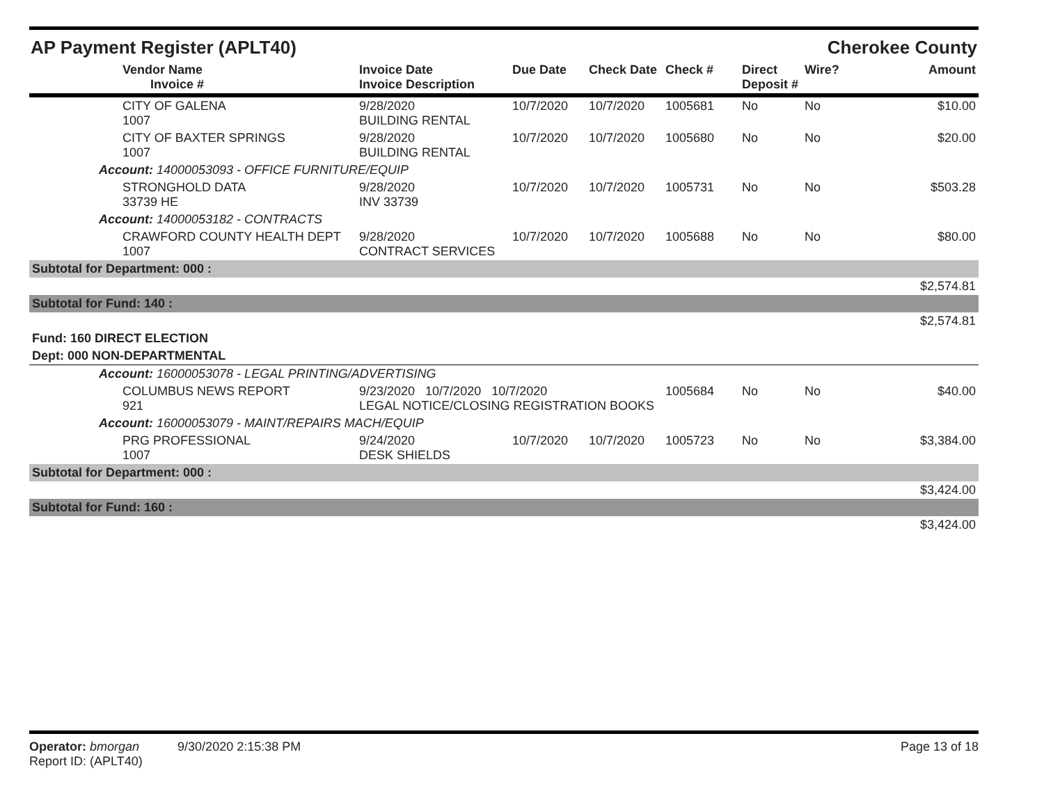AP Payment Register (APLT40) Cherokee County
| | Vendor Name Invoice # | Invoice Date Invoice Description | Due Date | Check Date | Check # | Direct Deposit # | Wire? | Amount |
| --- | --- | --- | --- | --- | --- | --- | --- | --- |
| | CITY OF GALENA 1007 | 9/28/2020 BUILDING RENTAL | 10/7/2020 | 10/7/2020 | 1005681 | No | No | $10.00 |
| | CITY OF BAXTER SPRINGS 1007 | 9/28/2020 BUILDING RENTAL | 10/7/2020 | 10/7/2020 | 1005680 | No | No | $20.00 |
| Account: 14000053093 - OFFICE FURNITURE/EQUIP | | | | | | | | |
| | STRONGHOLD DATA 33739 HE | 9/28/2020 INV 33739 | 10/7/2020 | 10/7/2020 | 1005731 | No | No | $503.28 |
| Account: 14000053182 - CONTRACTS | | | | | | | | |
| | CRAWFORD COUNTY HEALTH DEPT 1007 | 9/28/2020 CONTRACT SERVICES | 10/7/2020 | 10/7/2020 | 1005688 | No | No | $80.00 |
| Subtotal for Department: 000 : | | | | | | | | |
| | | | | | | | | $2,574.81 |
| Subtotal for Fund: 140 : | | | | | | | | |
| | | | | | | | | $2,574.81 |
| Fund: 160 DIRECT ELECTION | | | | | | | | |
| Dept: 000 NON-DEPARTMENTAL | | | | | | | | |
| Account: 16000053078 - LEGAL PRINTING/ADVERTISING | | | | | | | | |
| | COLUMBUS NEWS REPORT 921 | 9/23/2020 10/7/2020 10/7/2020 LEGAL NOTICE/CLOSING REGISTRATION BOOKS | | | 1005684 | No | No | $40.00 |
| Account: 16000053079 - MAINT/REPAIRS MACH/EQUIP | | | | | | | | |
| | PRG PROFESSIONAL 1007 | 9/24/2020 DESK SHIELDS | 10/7/2020 | 10/7/2020 | 1005723 | No | No | $3,384.00 |
| Subtotal for Department: 000 : | | | | | | | | |
| | | | | | | | | $3,424.00 |
| Subtotal for Fund: 160 : | | | | | | | | |
| | | | | | | | | $3,424.00 |
Operator: bmorgan 9/30/2020 2:15:38 PM
Report ID: (APLT40)
Page 13 of 18